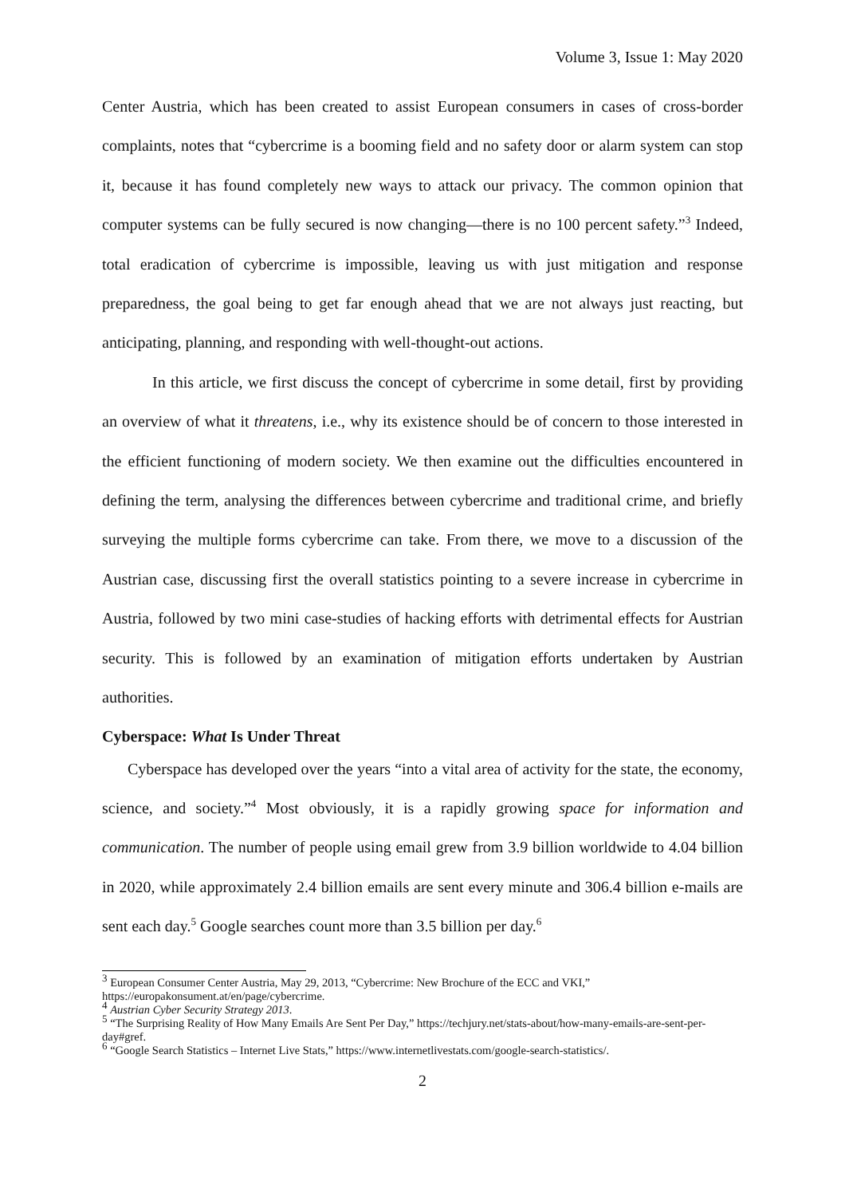Volume 3, Issue 1: May 2020
Center Austria, which has been created to assist European consumers in cases of cross-border complaints, notes that “cybercrime is a booming field and no safety door or alarm system can stop it, because it has found completely new ways to attack our privacy. The common opinion that computer systems can be fully secured is now changing—there is no 100 percent safety.”<sup>3</sup> Indeed, total eradication of cybercrime is impossible, leaving us with just mitigation and response preparedness, the goal being to get far enough ahead that we are not always just reacting, but anticipating, planning, and responding with well-thought-out actions.
In this article, we first discuss the concept of cybercrime in some detail, first by providing an overview of what it threatens, i.e., why its existence should be of concern to those interested in the efficient functioning of modern society. We then examine out the difficulties encountered in defining the term, analysing the differences between cybercrime and traditional crime, and briefly surveying the multiple forms cybercrime can take. From there, we move to a discussion of the Austrian case, discussing first the overall statistics pointing to a severe increase in cybercrime in Austria, followed by two mini case-studies of hacking efforts with detrimental effects for Austrian security. This is followed by an examination of mitigation efforts undertaken by Austrian authorities.
Cyberspace: What Is Under Threat
Cyberspace has developed over the years “into a vital area of activity for the state, the economy, science, and society.”<sup>4</sup> Most obviously, it is a rapidly growing space for information and communication. The number of people using email grew from 3.9 billion worldwide to 4.04 billion in 2020, while approximately 2.4 billion emails are sent every minute and 306.4 billion e-mails are sent each day.<sup>5</sup> Google searches count more than 3.5 billion per day.<sup>6</sup>
<sup>3</sup> European Consumer Center Austria, May 29, 2013, “Cybercrime: New Brochure of the ECC and VKI,” https://europakonsument.at/en/page/cybercrime.
<sup>4</sup> Austrian Cyber Security Strategy 2013.
<sup>5</sup> “The Surprising Reality of How Many Emails Are Sent Per Day,” https://techjury.net/stats-about/how-many-emails-are-sent-per-day#gref.
<sup>6</sup> “Google Search Statistics – Internet Live Stats,” https://www.internetlivestats.com/google-search-statistics/.
2